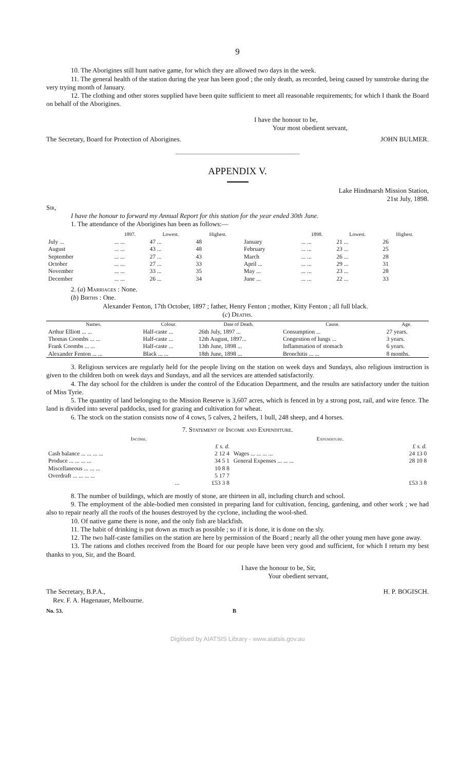9
10. The Aborigines still hunt native game, for which they are allowed two days in the week.
11. The general health of the station during the year has been good ; the only death, as recorded, being caused by sunstroke during the very trying month of January.
12. The clothing and other stores supplied have been quite sufficient to meet all reasonable requirements; for which I thank the Board on behalf of the Aborigines.
I have the honour to be,
Your most obedient servant,
The Secretary, Board for Protection of Aborigines. JOHN BULMER.
APPENDIX V.
Lake Hindmarsh Mission Station,
21st July, 1898.
Sir,
I have the honour to forward my Annual Report for this station for the year ended 30th June.
1. The attendance of the Aborigines has been as follows:—
| | 1897. | Lowest. | Highest. | | 1898. | Lowest. | Highest. |
| --- | --- | --- | --- | --- | --- | --- | --- |
| July ... | ... ... | 47 ... | 48 | January | ... ... | 21 ... | 26 |
| August | ... ... | 43 ... | 48 | February | ... ... | 23 ... | 25 |
| September | ... ... | 27 ... | 43 | March | ... ... | 26 ... | 28 |
| October | ... ... | 27 ... | 33 | April ... | ... ... | 29 ... | 31 |
| November | ... ... | 33 ... | 35 | May ... | ... ... | 23 ... | 28 |
| December | ... ... | 26 ... | 34 | June ... | ... ... | 22 ... | 33 |
2. (a) Marriages : None.
(b) Births : One.
Alexander Fenton, 17th October, 1897 ; father, Henry Fenton ; mother, Kitty Fenton ; all full black.
(c) Deaths.
| Names. | Colour. | Date of Death. | Cause. | Age. |
| --- | --- | --- | --- | --- |
| Arthur Elliott ... ... | Half-caste ... | 26th July, 1897 ... | Consumption ... | 27 years. |
| Thomas Coombs ... ... | Half-caste ... | 12th August, 1897... | Congestion of lungs ... | 3 years. |
| Frank Coombs ... ... | Half-caste ... | 13th June, 1898 ... | Inflammation of stomach | 6 years. |
| Alexander Fenton ... ... | Black ... ... | 18th June, 1898 ... | Bronchitis ... ... | 8 months. |
3. Religious services are regularly held for the people living on the station on week days and Sundays, also religious instruction is given to the children both on week days and Sundays, and all the services are attended satisfactorily.
4. The day school for the children is under the control of the Education Department, and the results are satisfactory under the tuition of Miss Tyrie.
5. The quantity of land belonging to the Mission Reserve is 3,607 acres, which is fenced in by a strong post, rail, and wire fence. The land is divided into several paddocks, used for grazing and cultivation for wheat.
6. The stock on the station consists now of 4 cows, 5 calves, 2 heifers, 1 bull, 248 sheep, and 4 horses.
7. Statement of Income and Expenditure.
| Income. | | Expenditure. | |
| --- | --- | --- | --- |
| | £ s. d. | | £ s. d. |
| Cash balance ... ... ... ... | 2 12 4 | Wages ... ... ... ... | 24 13 0 |
| Produce ... ... ... ... | 34 5 1 | General Expenses ... ... ... | 28 10 8 |
| Miscellaneous ... ... ... | 10 8 8 | | |
| Overdraft ... ... ... ... | 5 17 7 | | |
| ... | £53 3 8 | | £53 3 8 |
8. The number of buildings, which are mostly of stone, are thirteen in all, including church and school.
9. The employment of the able-bodied men consisted in preparing land for cultivation, fencing, gardening, and other work ; we had also to repair nearly all the roofs of the houses destroyed by the cyclone, including the wool-shed.
10. Of native game there is none, and the only fish are blackfish.
11. The habit of drinking is put down as much as possible ; so if it is done, it is done on the sly.
12. The two half-caste families on the station are here by permission of the Board ; nearly all the other young men have gone away.
13. The rations and clothes received from the Board for our people have been very good and sufficient, for which I return my best thanks to you, Sir, and the Board.
I have the honour to be, Sir,
Your obedient servant,
The Secretary, B.P.A.,
Rev. F. A. Hagenauer, Melbourne. H. P. BOGISCH.
No. 53. B
Digitised by AIATSIS Library - www.aiatsis.gov.au